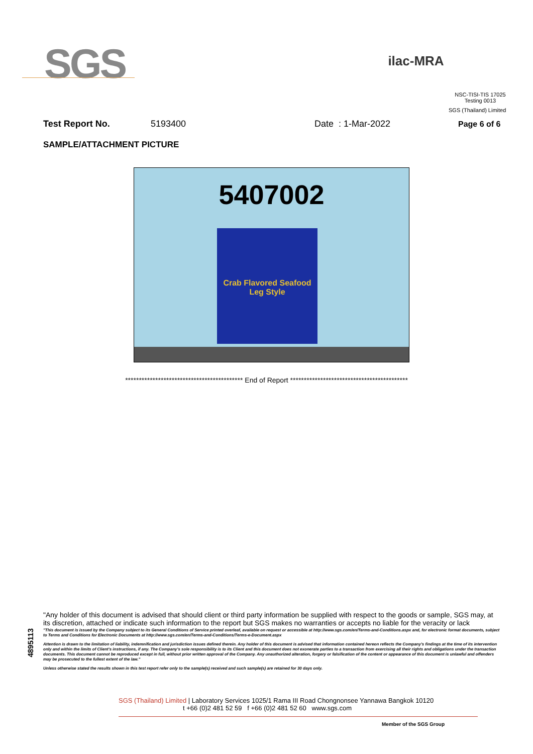SGS
ilac-MRA
NSC-TISI-TIS 17025
Testing 0013
SGS (Thailand) Limited
Test Report No. 5193400 Date : 1-Mar-2022 Page 6 of 6
SAMPLE/ATTACHMENT PICTURE
5407002
Crab Flavored Seafood
Leg Style
******************************************* End of Report *******************************************
4895113
"Any holder of this document is advised that should client or third party information be supplied with respect to the goods or sample, SGS may, at its discretion, attached or indicate such information to the report but SGS makes no warranties or accepts no liable for the veracity or lack
"This document is issued by the Company subject to its General Conditions of Service printed overleaf, available on request or accessible at http://www.sgs.com/en/Terms-and-Conditions.aspx and, for electronic format documents, subject to Terms and Conditions for Electronic Documents at http://www.sgs.com/en/Terms-and-Conditions/Terms-e-Document.aspx
Attention is drawn to the limitation of liability, indemnification and jurisdiction issues defined therein. Any holder of this document is advised that information contained hereon reflects the Company's findings at the time of its intervention only and within the limits of Client's instructions, if any. The Company's sole responsibility is to its Client and this document does not exonerate parties to a transaction from exercising all their rights and obligations under the transaction documents. This document cannot be reproduced except in full, without prior written approval of the Company. Any unauthorized alteration, forgery or falsification of the content or appearance of this document is unlawful and offenders may be prosecuted to the fullest extent of the law."
Unless otherwise stated the results shown in this test report refer only to the sample(s) received and such sample(s) are retained for 30 days only.
SGS (Thailand) Limited | Laboratory Services 1025/1 Rama III Road Chongnonsee Yannawa Bangkok 10120
t +66 (0)2 481 52 59 f +66 (0)2 481 52 60 www.sgs.com
Member of the SGS Group